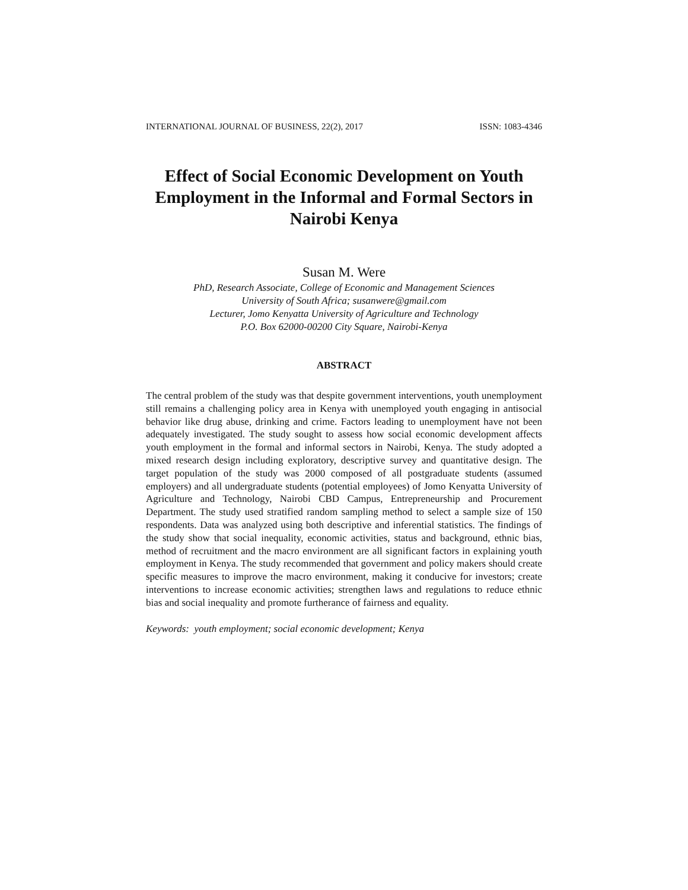INTERNATIONAL JOURNAL OF BUSINESS, 22(2), 2017 ISSN: 1083-4346
Effect of Social Economic Development on Youth Employment in the Informal and Formal Sectors in Nairobi Kenya
Susan M. Were
PhD, Research Associate, College of Economic and Management Sciences
University of South Africa; susanwere@gmail.com
Lecturer, Jomo Kenyatta University of Agriculture and Technology
P.O. Box 62000-00200 City Square, Nairobi-Kenya
ABSTRACT
The central problem of the study was that despite government interventions, youth unemployment still remains a challenging policy area in Kenya with unemployed youth engaging in antisocial behavior like drug abuse, drinking and crime. Factors leading to unemployment have not been adequately investigated. The study sought to assess how social economic development affects youth employment in the formal and informal sectors in Nairobi, Kenya. The study adopted a mixed research design including exploratory, descriptive survey and quantitative design. The target population of the study was 2000 composed of all postgraduate students (assumed employers) and all undergraduate students (potential employees) of Jomo Kenyatta University of Agriculture and Technology, Nairobi CBD Campus, Entrepreneurship and Procurement Department. The study used stratified random sampling method to select a sample size of 150 respondents. Data was analyzed using both descriptive and inferential statistics. The findings of the study show that social inequality, economic activities, status and background, ethnic bias, method of recruitment and the macro environment are all significant factors in explaining youth employment in Kenya. The study recommended that government and policy makers should create specific measures to improve the macro environment, making it conducive for investors; create interventions to increase economic activities; strengthen laws and regulations to reduce ethnic bias and social inequality and promote furtherance of fairness and equality.
Keywords: youth employment; social economic development; Kenya